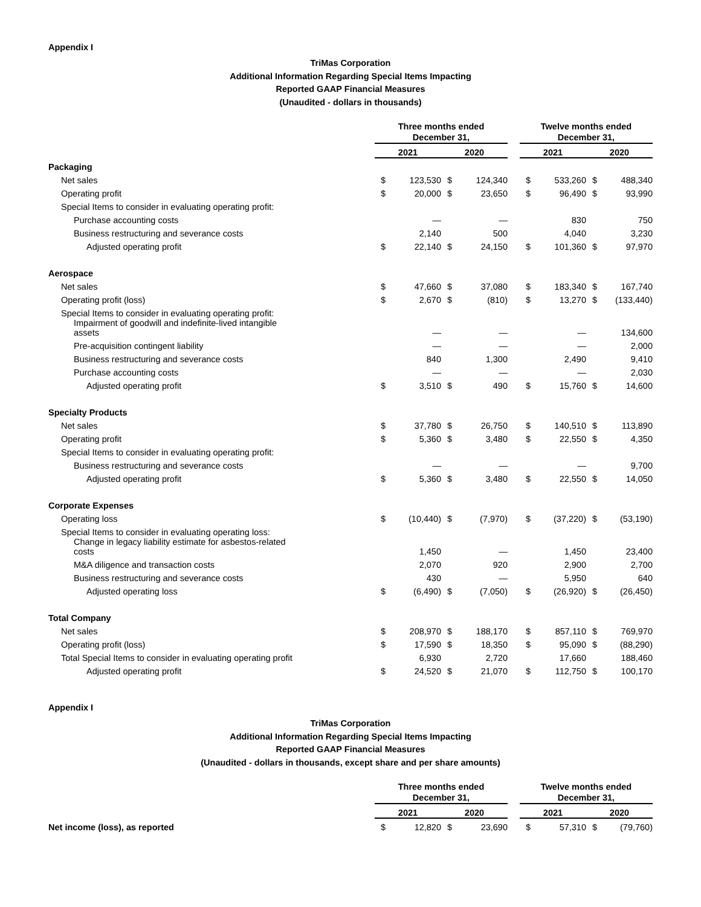Appendix I
TriMas Corporation
Additional Information Regarding Special Items Impacting
Reported GAAP Financial Measures
(Unaudited - dollars in thousands)
| | Three months ended December 31, | | | | | Twelve months ended December 31, | | | |
| --- | --- | --- | --- | --- | --- | --- | --- | --- | --- |
| | 2021 | | 2020 | | | 2021 | | 2020 | |
| Packaging | | | | | | | | | |
| Net sales | $ | 123,530 | $ | 124,340 | | $ | 533,260 | $ | 488,340 |
| Operating profit | $ | 20,000 | $ | 23,650 | | $ | 96,490 | $ | 93,990 |
| Special Items to consider in evaluating operating profit: | | | | | | | | | |
| Purchase accounting costs | | — | | — | | | 830 | | 750 |
| Business restructuring and severance costs | | 2,140 | | 500 | | | 4,040 | | 3,230 |
| Adjusted operating profit | $ | 22,140 | $ | 24,150 | | $ | 101,360 | $ | 97,970 |
| Aerospace | | | | | | | | | |
| Net sales | $ | 47,660 | $ | 37,080 | | $ | 183,340 | $ | 167,740 |
| Operating profit (loss) | $ | 2,670 | $ | (810) | | $ | 13,270 | $ | (133,440) |
| Special Items to consider in evaluating operating profit: | | | | | | | | | |
| Impairment of goodwill and indefinite-lived intangible assets | | — | | — | | | — | | 134,600 |
| Pre-acquisition contingent liability | | — | | — | | | — | | 2,000 |
| Business restructuring and severance costs | | 840 | | 1,300 | | | 2,490 | | 9,410 |
| Purchase accounting costs | | — | | — | | | — | | 2,030 |
| Adjusted operating profit | $ | 3,510 | $ | 490 | | $ | 15,760 | $ | 14,600 |
| Specialty Products | | | | | | | | | |
| Net sales | $ | 37,780 | $ | 26,750 | | $ | 140,510 | $ | 113,890 |
| Operating profit | $ | 5,360 | $ | 3,480 | | $ | 22,550 | $ | 4,350 |
| Special Items to consider in evaluating operating profit: | | | | | | | | | |
| Business restructuring and severance costs | | — | | — | | | — | | 9,700 |
| Adjusted operating profit | $ | 5,360 | $ | 3,480 | | $ | 22,550 | $ | 14,050 |
| Corporate Expenses | | | | | | | | | |
| Operating loss | $ | (10,440) | $ | (7,970) | | $ | (37,220) | $ | (53,190) |
| Special Items to consider in evaluating operating loss: | | | | | | | | | |
| Change in legacy liability estimate for asbestos-related costs | | 1,450 | | — | | | 1,450 | | 23,400 |
| M&A diligence and transaction costs | | 2,070 | | 920 | | | 2,900 | | 2,700 |
| Business restructuring and severance costs | | 430 | | — | | | 5,950 | | 640 |
| Adjusted operating loss | $ | (6,490) | $ | (7,050) | | $ | (26,920) | $ | (26,450) |
| Total Company | | | | | | | | | |
| Net sales | $ | 208,970 | $ | 188,170 | | $ | 857,110 | $ | 769,970 |
| Operating profit (loss) | $ | 17,590 | $ | 18,350 | | $ | 95,090 | $ | (88,290) |
| Total Special Items to consider in evaluating operating profit | | 6,930 | | 2,720 | | | 17,660 | | 188,460 |
| Adjusted operating profit | $ | 24,520 | $ | 21,070 | | $ | 112,750 | $ | 100,170 |
Appendix I
TriMas Corporation
Additional Information Regarding Special Items Impacting
Reported GAAP Financial Measures
(Unaudited - dollars in thousands, except share and per share amounts)
| | Three months ended December 31, | | | | | Twelve months ended December 31, | | | |
| --- | --- | --- | --- | --- | --- | --- | --- | --- | --- |
| | 2021 | | 2020 | | | 2021 | | 2020 | |
| Net income (loss), as reported | $ | 12,820 | $ | 23,690 | | $ | 57,310 | $ | (79,760) |